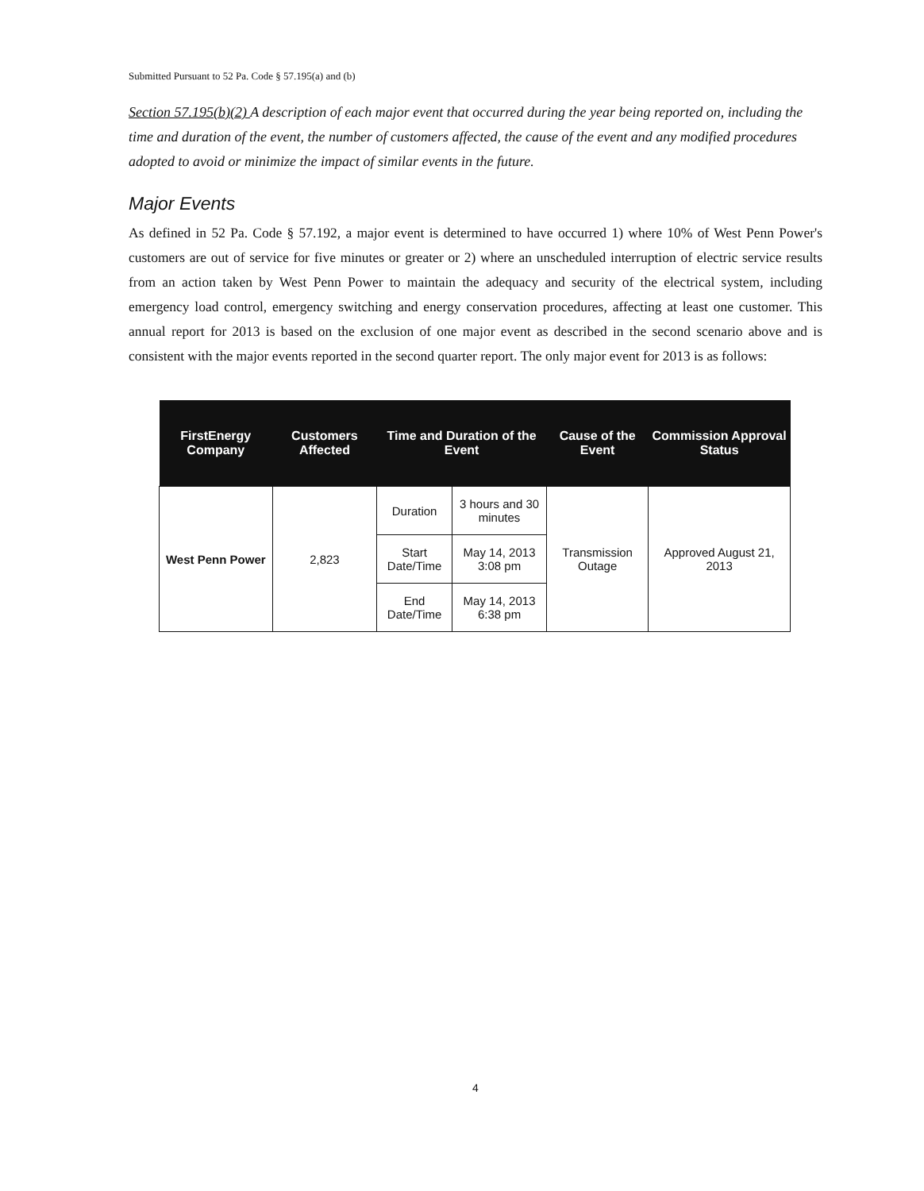Submitted Pursuant to 52 Pa. Code § 57.195(a) and (b)
Section 57.195(b)(2) A description of each major event that occurred during the year being reported on, including the time and duration of the event, the number of customers affected, the cause of the event and any modified procedures adopted to avoid or minimize the impact of similar events in the future.
Major Events
As defined in 52 Pa. Code § 57.192, a major event is determined to have occurred 1) where 10% of West Penn Power's customers are out of service for five minutes or greater or 2) where an unscheduled interruption of electric service results from an action taken by West Penn Power to maintain the adequacy and security of the electrical system, including emergency load control, emergency switching and energy conservation procedures, affecting at least one customer. This annual report for 2013 is based on the exclusion of one major event as described in the second scenario above and is consistent with the major events reported in the second quarter report. The only major event for 2013 is as follows:
| FirstEnergy Company | Customers Affected | Time and Duration of the Event | | Cause of the Event | Commission Approval Status |
| --- | --- | --- | --- | --- | --- |
| West Penn Power | 2,823 | Duration | 3 hours and 30 minutes | Transmission Outage | Approved August 21, 2013 |
| | | Start Date/Time | May 14, 2013 3:08 pm | | |
| | | End Date/Time | May 14, 2013 6:38 pm | | |
4